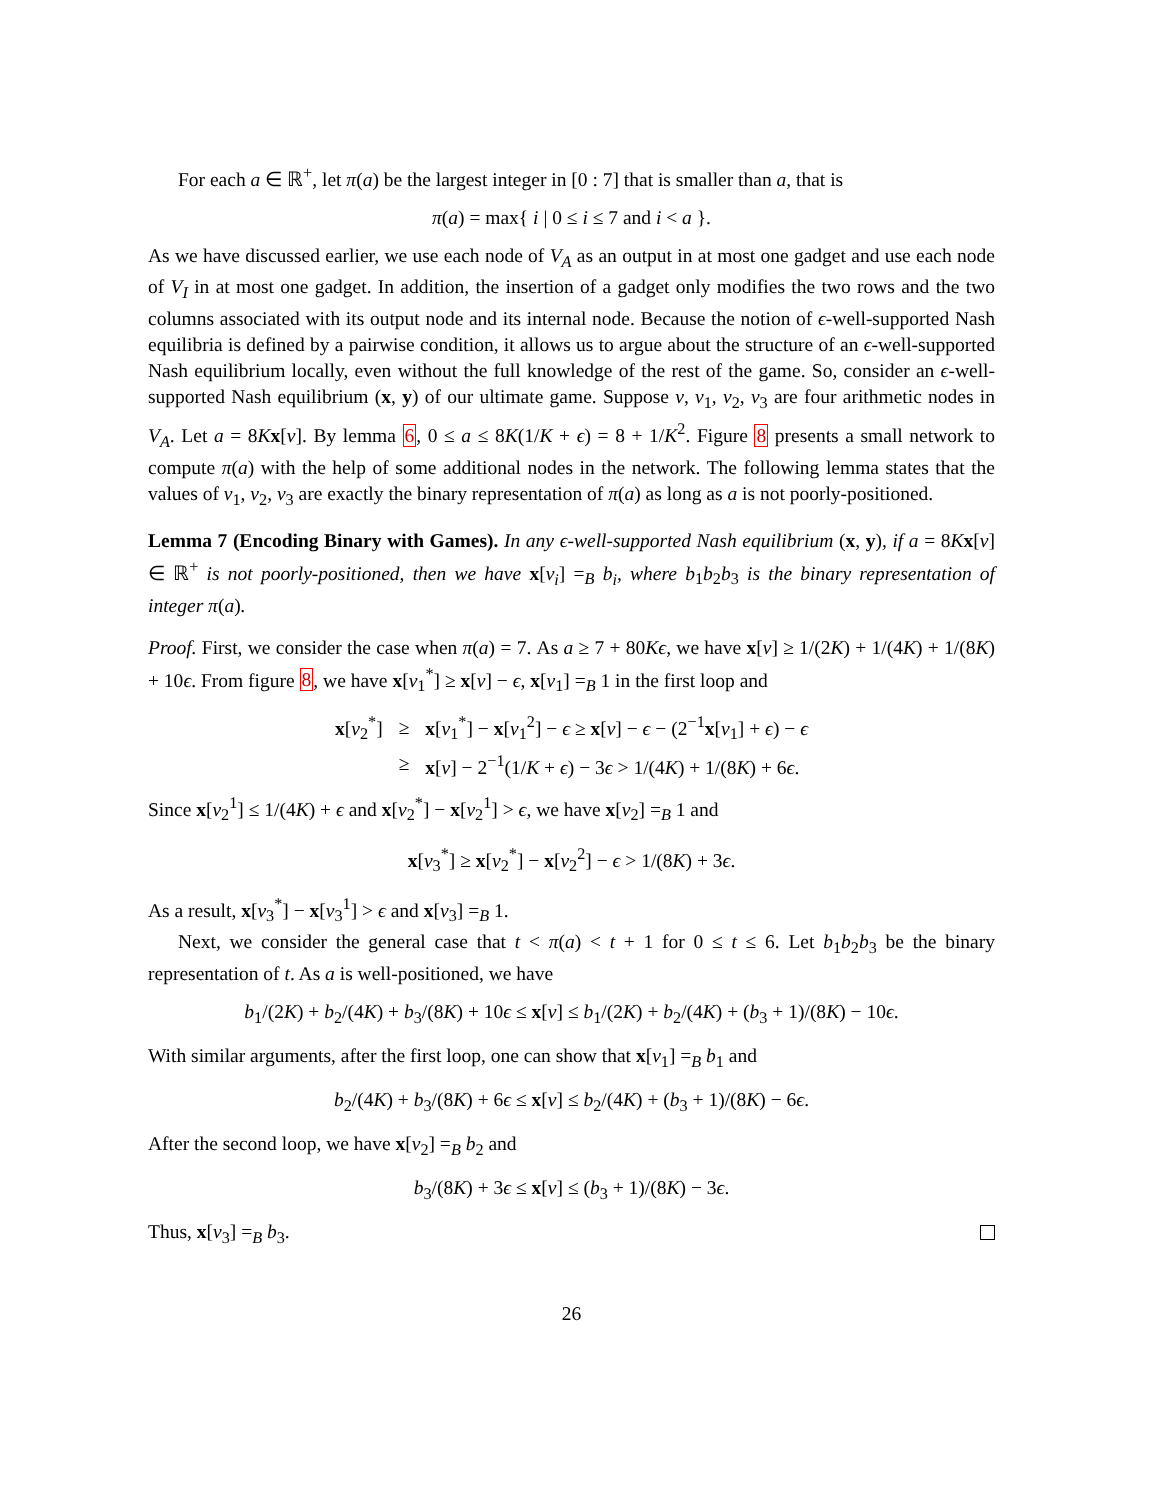For each a ∈ ℝ<sup>+</sup>, let π(a) be the largest integer in [0 : 7] that is smaller than a, that is
π(a) = max{ i | 0 ≤ i ≤ 7 and i < a }.
As we have discussed earlier, we use each node of V<sub>A</sub> as an output in at most one gadget and use each node of V<sub>I</sub> in at most one gadget. In addition, the insertion of a gadget only modifies the two rows and the two columns associated with its output node and its internal node. Because the notion of ϵ-well-supported Nash equilibria is defined by a pairwise condition, it allows us to argue about the structure of an ϵ-well-supported Nash equilibrium locally, even without the full knowledge of the rest of the game. So, consider an ϵ-well-supported Nash equilibrium (x, y) of our ultimate game. Suppose v, v<sub>1</sub>, v<sub>2</sub>, v<sub>3</sub> are four arithmetic nodes in V<sub>A</sub>. Let a = 8Kx[v]. By lemma 6, 0 ≤ a ≤ 8K(1/K + ϵ) = 8 + 1/K<sup>2</sup>. Figure 8 presents a small network to compute π(a) with the help of some additional nodes in the network. The following lemma states that the values of v<sub>1</sub>, v<sub>2</sub>, v<sub>3</sub> are exactly the binary representation of π(a) as long as a is not poorly-positioned.
Lemma 7 (Encoding Binary with Games). In any ϵ-well-supported Nash equilibrium (x, y), if a = 8Kx[v] ∈ ℝ<sup>+</sup> is not poorly-positioned, then we have x[v<sub>i</sub>] =<sub>B</sub> b<sub>i</sub>, where b<sub>1</sub>b<sub>2</sub>b<sub>3</sub> is the binary representation of integer π(a).
Proof. First, we consider the case when π(a) = 7. As a ≥ 7 + 80Kϵ, we have x[v] ≥ 1/(2K) + 1/(4K) + 1/(8K) + 10ϵ. From figure 8, we have x[v<sub>1</sub><sup>*</sup>] ≥ x[v] − ϵ, x[v<sub>1</sub>] =<sub>B</sub> 1 in the first loop and
| x [ v<sub>2</sub><sup>*</sup>] | ≥ | x [ v<sub>1</sub><sup>*</sup>] − x [ v<sub>1</sub><sup>2</sup>] − ϵ ≥ x [ v ] − ϵ − (2<sup>−1</sup> x [ v<sub>1</sub>] + ϵ ) − ϵ |
| | ≥ | x [ v ] − 2<sup>−1</sup>(1/ K + ϵ ) − 3 ϵ > 1/(4 K ) + 1/(8 K ) + 6 ϵ . |
Since x[v<sub>2</sub><sup>1</sup>] ≤ 1/(4K) + ϵ and x[v<sub>2</sub><sup>*</sup>] − x[v<sub>2</sub><sup>1</sup>] > ϵ, we have x[v<sub>2</sub>] =<sub>B</sub> 1 and
x[v<sub>3</sub><sup>*</sup>] ≥ x[v<sub>2</sub><sup>*</sup>] − x[v<sub>2</sub><sup>2</sup>] − ϵ > 1/(8K) + 3ϵ.
As a result, x[v<sub>3</sub><sup>*</sup>] − x[v<sub>3</sub><sup>1</sup>] > ϵ and x[v<sub>3</sub>] =<sub>B</sub> 1.
Next, we consider the general case that t < π(a) < t + 1 for 0 ≤ t ≤ 6. Let b<sub>1</sub>b<sub>2</sub>b<sub>3</sub> be the binary representation of t. As a is well-positioned, we have
b<sub>1</sub>/(2K) + b<sub>2</sub>/(4K) + b<sub>3</sub>/(8K) + 10ϵ ≤ x[v] ≤ b<sub>1</sub>/(2K) + b<sub>2</sub>/(4K) + (b<sub>3</sub> + 1)/(8K) − 10ϵ.
With similar arguments, after the first loop, one can show that x[v<sub>1</sub>] =<sub>B</sub> b<sub>1</sub> and
b<sub>2</sub>/(4K) + b<sub>3</sub>/(8K) + 6ϵ ≤ x[v] ≤ b<sub>2</sub>/(4K) + (b<sub>3</sub> + 1)/(8K) − 6ϵ.
After the second loop, we have x[v<sub>2</sub>] =<sub>B</sub> b<sub>2</sub> and
b<sub>3</sub>/(8K) + 3ϵ ≤ x[v] ≤ (b<sub>3</sub> + 1)/(8K) − 3ϵ.
Thus, x[v<sub>3</sub>] =<sub>B</sub> b<sub>3</sub>.
26